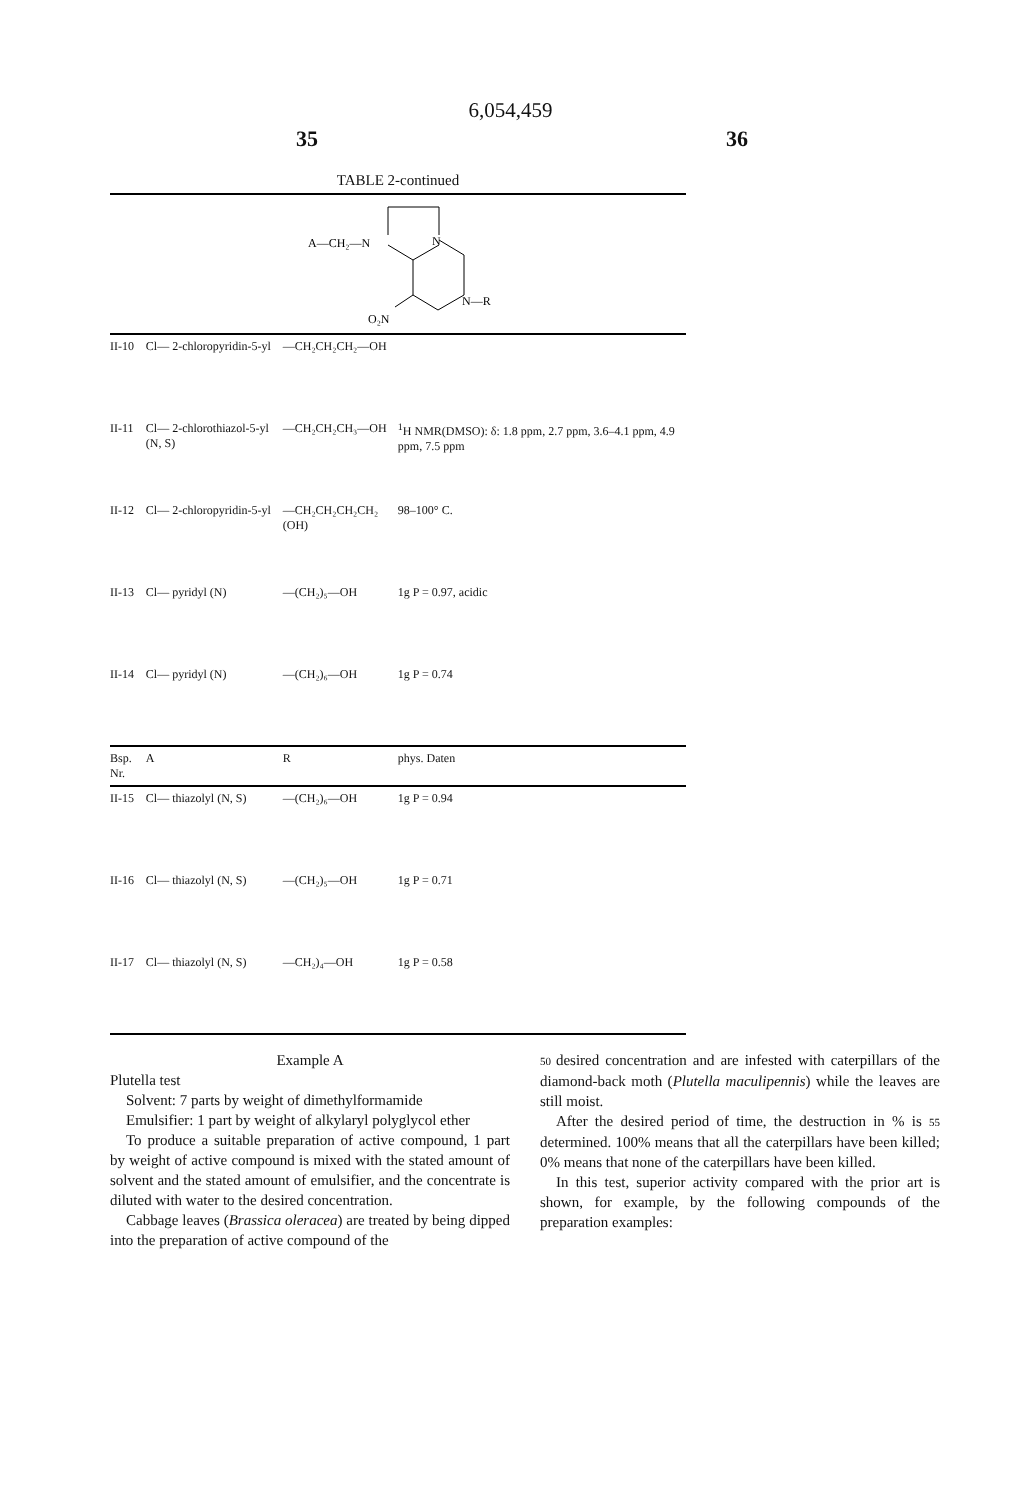6,054,459
35 36
TABLE 2-continued
A—CH₂—N
N
N—R
O₂N
| II-10 | Cl— 2-chloropyridin-5-yl | —CH₂CH₂CH₂—OH | |
| II-11 | Cl— 2-chlorothiazol-5-yl (N, S) | —CH₂CH₂CH₃—OH | <sup>1</sup>H NMR(DMSO): δ: 1.8 ppm, 2.7 ppm, 3.6–4.1 ppm, 4.9 ppm, 7.5 ppm |
| II-12 | Cl— 2-chloropyridin-5-yl | —CH₂CH₂CH₂CH₂ (OH) | 98–100° C. |
| II-13 | Cl— pyridyl (N) | —(CH₂)₅—OH | 1g P = 0.97, acidic |
| II-14 | Cl— pyridyl (N) | —(CH₂)₆—OH | 1g P = 0.74 |
| Bsp. Nr. | A | R | phys. Daten |
| II-15 | Cl— thiazolyl (N, S) | —(CH₂)₆—OH | 1g P = 0.94 |
| II-16 | Cl— thiazolyl (N, S) | —(CH₂)₅—OH | 1g P = 0.71 |
| II-17 | Cl— thiazolyl (N, S) | —CH₂)₄—OH | 1g P = 0.58 |
Example A
Plutella test
Solvent: 7 parts by weight of dimethylformamide
Emulsifier: 1 part by weight of alkylaryl polyglycol ether
To produce a suitable preparation of active compound, 1 part by weight of active compound is mixed with the stated amount of solvent and the stated amount of emulsifier, and the concentrate is diluted with water to the desired concentration.
Cabbage leaves (Brassica oleracea) are treated by being dipped into the preparation of active compound of the
50 desired concentration and are infested with caterpillars of the diamond-back moth (Plutella maculipennis) while the leaves are still moist.
After the desired period of time, the destruction in % is 55 determined. 100% means that all the caterpillars have been killed; 0% means that none of the caterpillars have been killed.
In this test, superior activity compared with the prior art is shown, for example, by the following compounds of the preparation examples: